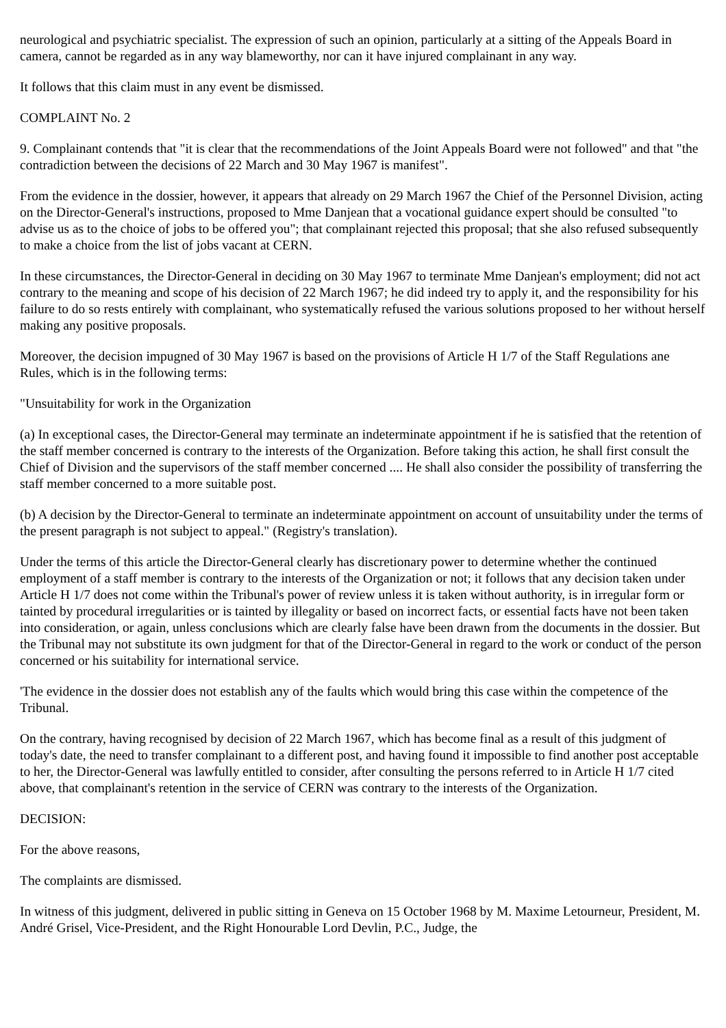neurological and psychiatric specialist. The expression of such an opinion, particularly at a sitting of the Appeals Board in camera, cannot be regarded as in any way blameworthy, nor can it have injured complainant in any way.
It follows that this claim must in any event be dismissed.
COMPLAINT No. 2
9. Complainant contends that "it is clear that the recommendations of the Joint Appeals Board were not followed" and that "the contradiction between the decisions of 22 March and 30 May 1967 is manifest".
From the evidence in the dossier, however, it appears that already on 29 March 1967 the Chief of the Personnel Division, acting on the Director-General's instructions, proposed to Mme Danjean that a vocational guidance expert should be consulted "to advise us as to the choice of jobs to be offered you"; that complainant rejected this proposal; that she also refused subsequently to make a choice from the list of jobs vacant at CERN.
In these circumstances, the Director-General in deciding on 30 May 1967 to terminate Mme Danjean's employment; did not act contrary to the meaning and scope of his decision of 22 March 1967; he did indeed try to apply it, and the responsibility for his failure to do so rests entirely with complainant, who systematically refused the various solutions proposed to her without herself making any positive proposals.
Moreover, the decision impugned of 30 May 1967 is based on the provisions of Article H 1/7 of the Staff Regulations ane Rules, which is in the following terms:
"Unsuitability for work in the Organization
(a) In exceptional cases, the Director-General may terminate an indeterminate appointment if he is satisfied that the retention of the staff member concerned is contrary to the interests of the Organization. Before taking this action, he shall first consult the Chief of Division and the supervisors of the staff member concerned .... He shall also consider the possibility of transferring the staff member concerned to a more suitable post.
(b) A decision by the Director-General to terminate an indeterminate appointment on account of unsuitability under the terms of the present paragraph is not subject to appeal." (Registry's translation).
Under the terms of this article the Director-General clearly has discretionary power to determine whether the continued employment of a staff member is contrary to the interests of the Organization or not; it follows that any decision taken under Article H 1/7 does not come within the Tribunal's power of review unless it is taken without authority, is in irregular form or tainted by procedural irregularities or is tainted by illegality or based on incorrect facts, or essential facts have not been taken into consideration, or again, unless conclusions which are clearly false have been drawn from the documents in the dossier. But the Tribunal may not substitute its own judgment for that of the Director-General in regard to the work or conduct of the person concerned or his suitability for international service.
'The evidence in the dossier does not establish any of the faults which would bring this case within the competence of the Tribunal.
On the contrary, having recognised by decision of 22 March 1967, which has become final as a result of this judgment of today's date, the need to transfer complainant to a different post, and having found it impossible to find another post acceptable to her, the Director-General was lawfully entitled to consider, after consulting the persons referred to in Article H 1/7 cited above, that complainant's retention in the service of CERN was contrary to the interests of the Organization.
DECISION:
For the above reasons,
The complaints are dismissed.
In witness of this judgment, delivered in public sitting in Geneva on 15 October 1968 by M. Maxime Letourneur, President, M. André Grisel, Vice-President, and the Right Honourable Lord Devlin, P.C., Judge, the